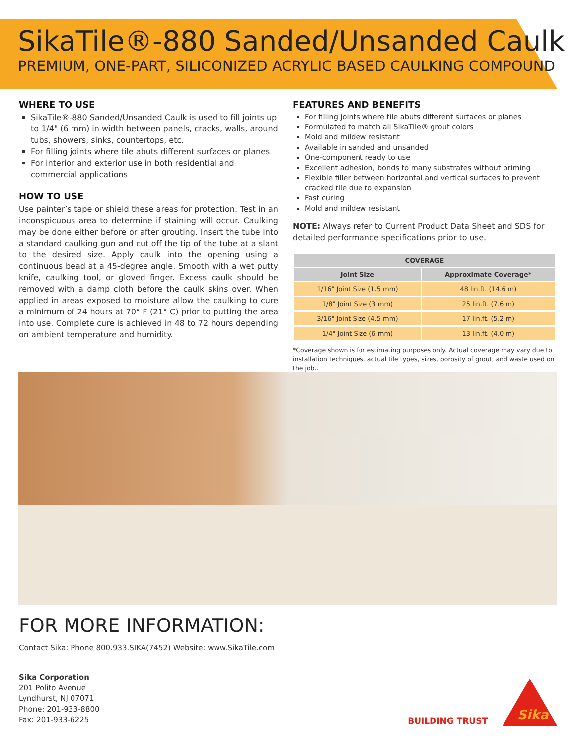SikaTile®-880 Sanded/Unsanded Caulk
PREMIUM, ONE-PART, SILICONIZED ACRYLIC BASED CAULKING COMPOUND
WHERE TO USE
SikaTile®-880 Sanded/Unsanded Caulk is used to fill joints up to 1/4" (6 mm) in width between panels, cracks, walls, around tubs, showers, sinks, countertops, etc.
For filling joints where tile abuts different surfaces or planes
For interior and exterior use in both residential and commercial applications
HOW TO USE
Use painter’s tape or shield these areas for protection. Test in an inconspicuous area to determine if staining will occur. Caulking may be done either before or after grouting. Insert the tube into a standard caulking gun and cut off the tip of the tube at a slant to the desired size. Apply caulk into the opening using a continuous bead at a 45-degree angle. Smooth with a wet putty knife, caulking tool, or gloved finger. Excess caulk should be removed with a damp cloth before the caulk skins over. When applied in areas exposed to moisture allow the caulking to cure a minimum of 24 hours at 70° F (21° C) prior to putting the area into use. Complete cure is achieved in 48 to 72 hours depending on ambient temperature and humidity.
FEATURES AND BENEFITS
For filling joints where tile abuts different surfaces or planes
Formulated to match all SikaTile® grout colors
Mold and mildew resistant
Available in sanded and unsanded
One-component ready to use
Excellent adhesion, bonds to many substrates without priming
Flexible filler between horizontal and vertical surfaces to prevent cracked tile due to expansion
Fast curing
Mold and mildew resistant
NOTE: Always refer to Current Product Data Sheet and SDS for detailed performance specifications prior to use.
| COVERAGE | |
| --- | --- |
| Joint Size | Approximate Coverage* |
| 1/16" Joint Size (1.5 mm) | 48 lin.ft. (14.6 m) |
| 1/8" Joint Size (3 mm) | 25 lin.ft. (7.6 m) |
| 3/16" Joint Size (4.5 mm) | 17 lin.ft. (5.2 m) |
| 1/4" Joint Size (6 mm) | 13 lin.ft. (4.0 m) |
*Coverage shown is for estimating purposes only. Actual coverage may vary due to installation techniques, actual tile types, sizes, porosity of grout, and waste used on the job..
FOR MORE INFORMATION:
Contact Sika: Phone 800.933.SIKA(7452) Website: www.SikaTile.com
Sika Corporation
201 Polito Avenue
Lyndhurst, NJ 07071
Phone: 201-933-8800
Fax: 201-933-6225
BUILDING TRUST
Sika